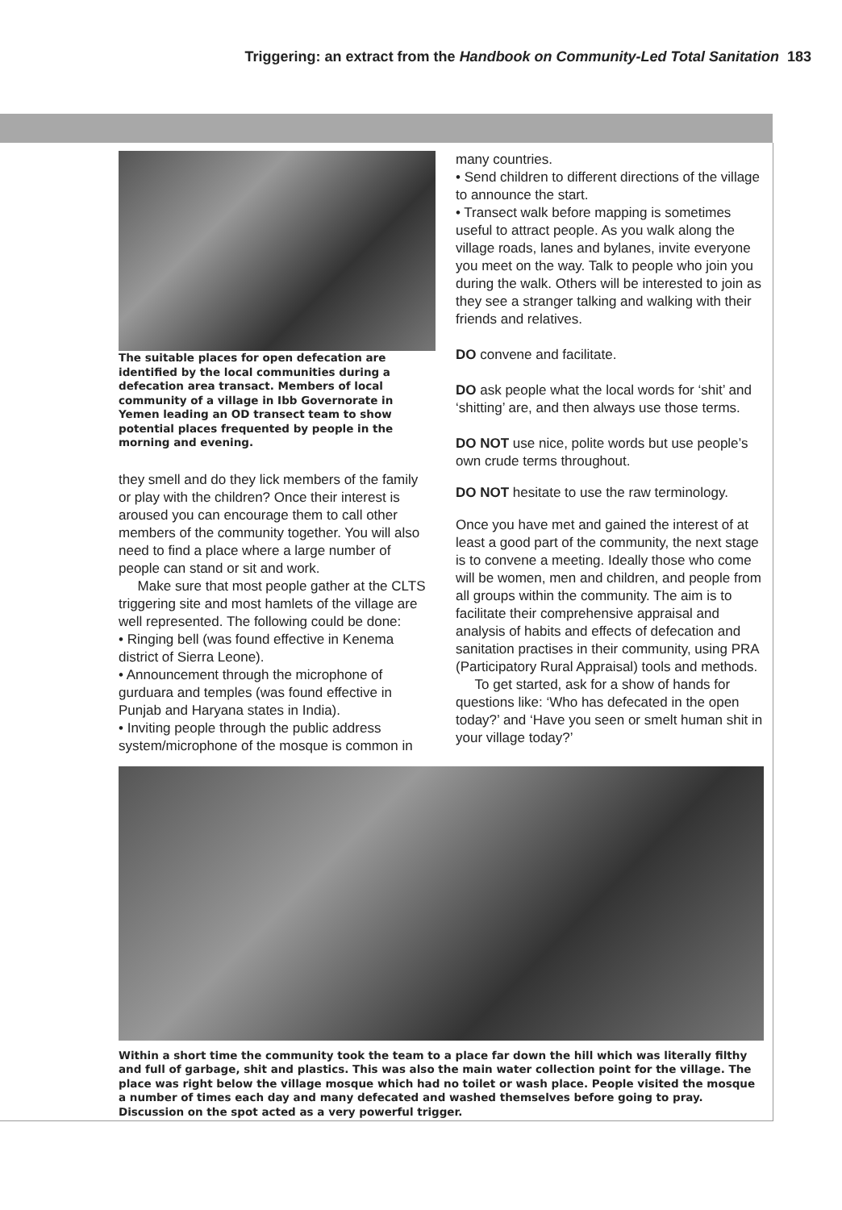Triggering: an extract from the Handbook on Community-Led Total Sanitation 183
The suitable places for open defecation are identified by the local communities during a defecation area transact. Members of local community of a village in Ibb Governorate in Yemen leading an OD transect team to show potential places frequented by people in the morning and evening.
they smell and do they lick members of the family or play with the children? Once their interest is aroused you can encourage them to call other members of the community together. You will also need to find a place where a large number of people can stand or sit and work.
Make sure that most people gather at the CLTS triggering site and most hamlets of the village are well represented. The following could be done:
• Ringing bell (was found effective in Kenema district of Sierra Leone).
• Announcement through the microphone of gurduara and temples (was found effective in Punjab and Haryana states in India).
• Inviting people through the public address system/microphone of the mosque is common in
many countries.
• Send children to different directions of the village to announce the start.
• Transect walk before mapping is sometimes useful to attract people. As you walk along the village roads, lanes and bylanes, invite everyone you meet on the way. Talk to people who join you during the walk. Others will be interested to join as they see a stranger talking and walking with their friends and relatives.
DO convene and facilitate.
DO ask people what the local words for ‘shit’ and ‘shitting’ are, and then always use those terms.
DO NOT use nice, polite words but use people’s own crude terms throughout.
DO NOT hesitate to use the raw terminology.
Once you have met and gained the interest of at least a good part of the community, the next stage is to convene a meeting. Ideally those who come will be women, men and children, and people from all groups within the community. The aim is to facilitate their comprehensive appraisal and analysis of habits and effects of defecation and sanitation practises in their community, using PRA (Participatory Rural Appraisal) tools and methods.
To get started, ask for a show of hands for questions like: ‘Who has defecated in the open today?’ and ‘Have you seen or smelt human shit in your village today?’
Within a short time the community took the team to a place far down the hill which was literally filthy and full of garbage, shit and plastics. This was also the main water collection point for the village. The place was right below the village mosque which had no toilet or wash place. People visited the mosque a number of times each day and many defecated and washed themselves before going to pray. Discussion on the spot acted as a very powerful trigger.